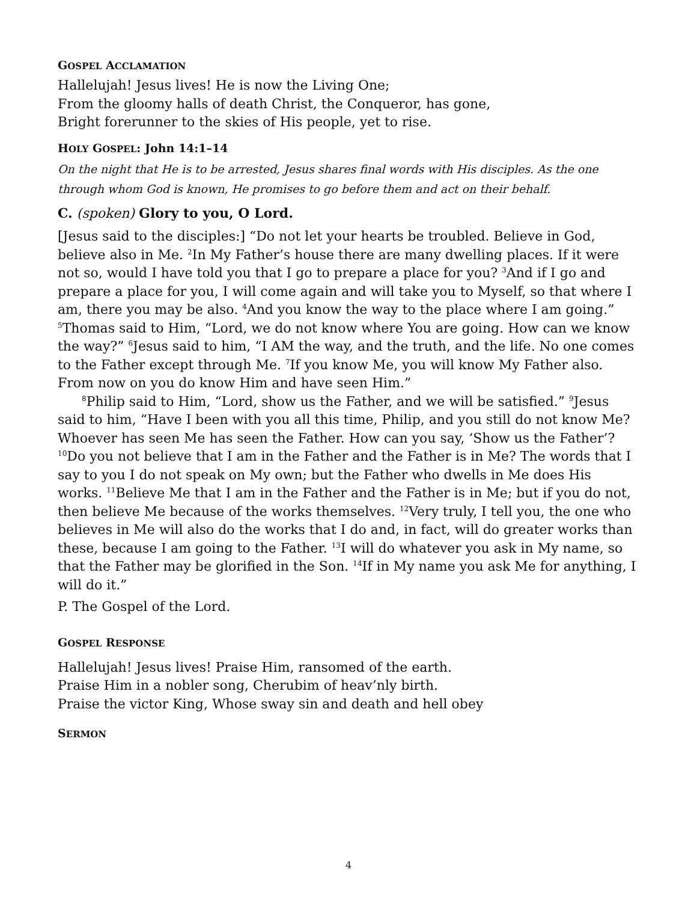GOSPEL ACCLAMATION
Hallelujah! Jesus lives! He is now the Living One;
From the gloomy halls of death Christ, the Conqueror, has gone,
Bright forerunner to the skies of His people, yet to rise.
HOLY GOSPEL: John 14:1–14
On the night that He is to be arrested, Jesus shares final words with His disciples. As the one through whom God is known, He promises to go before them and act on their behalf.
C. (spoken) Glory to you, O Lord.
[Jesus said to the disciples:] “Do not let your hearts be troubled. Believe in God, believe also in Me. <sup>2</sup>In My Father’s house there are many dwelling places. If it were not so, would I have told you that I go to prepare a place for you? <sup>3</sup>And if I go and prepare a place for you, I will come again and will take you to Myself, so that where I am, there you may be also. <sup>4</sup>And you know the way to the place where I am going.” <sup>5</sup>Thomas said to Him, “Lord, we do not know where You are going. How can we know the way?” <sup>6</sup>Jesus said to him, “I AM the way, and the truth, and the life. No one comes to the Father except through Me. <sup>7</sup>If you know Me, you will know My Father also. From now on you do know Him and have seen Him.”
<sup>8</sup> Philip said to Him, “Lord, show us the Father, and we will be satisfied.” <sup>9</sup>Jesus said to him, “Have I been with you all this time, Philip, and you still do not know Me? Whoever has seen Me has seen the Father. How can you say, ‘Show us the Father’? <sup>10</sup>Do you not believe that I am in the Father and the Father is in Me? The words that I say to you I do not speak on My own; but the Father who dwells in Me does His works. <sup>11</sup>Believe Me that I am in the Father and the Father is in Me; but if you do not, then believe Me because of the works themselves. <sup>12</sup>Very truly, I tell you, the one who believes in Me will also do the works that I do and, in fact, will do greater works than these, because I am going to the Father. <sup>13</sup>I will do whatever you ask in My name, so that the Father may be glorified in the Son. <sup>14</sup>If in My name you ask Me for anything, I will do it.”
P. The Gospel of the Lord.
GOSPEL RESPONSE
Hallelujah! Jesus lives! Praise Him, ransomed of the earth.
Praise Him in a nobler song, Cherubim of heav’nly birth.
Praise the victor King, Whose sway sin and death and hell obey
SERMON
4